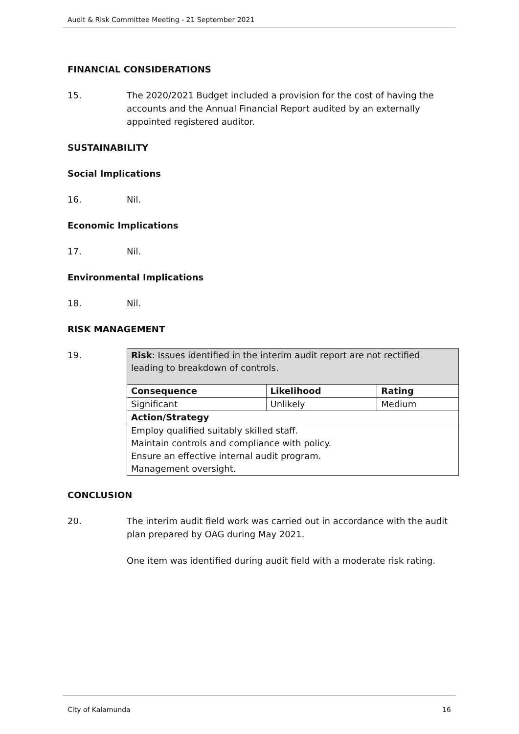Audit & Risk Committee Meeting - 21 September 2021
FINANCIAL CONSIDERATIONS
15. The 2020/2021 Budget included a provision for the cost of having the accounts and the Annual Financial Report audited by an externally appointed registered auditor.
SUSTAINABILITY
Social Implications
16. Nil.
Economic Implications
17. Nil.
Environmental Implications
18. Nil.
RISK MANAGEMENT
19.
| Risk : Issues identified in the interim audit report are not rectified leading to breakdown of controls. | | |
| Consequence | Likelihood | Rating |
| Significant | Unlikely | Medium |
| Action/Strategy | | |
| Employ qualified suitably skilled staff. Maintain controls and compliance with policy. Ensure an effective internal audit program. Management oversight. | | |
CONCLUSION
20. The interim audit field work was carried out in accordance with the audit plan prepared by OAG during May 2021.
One item was identified during audit field with a moderate risk rating.
City of Kalamunda 16